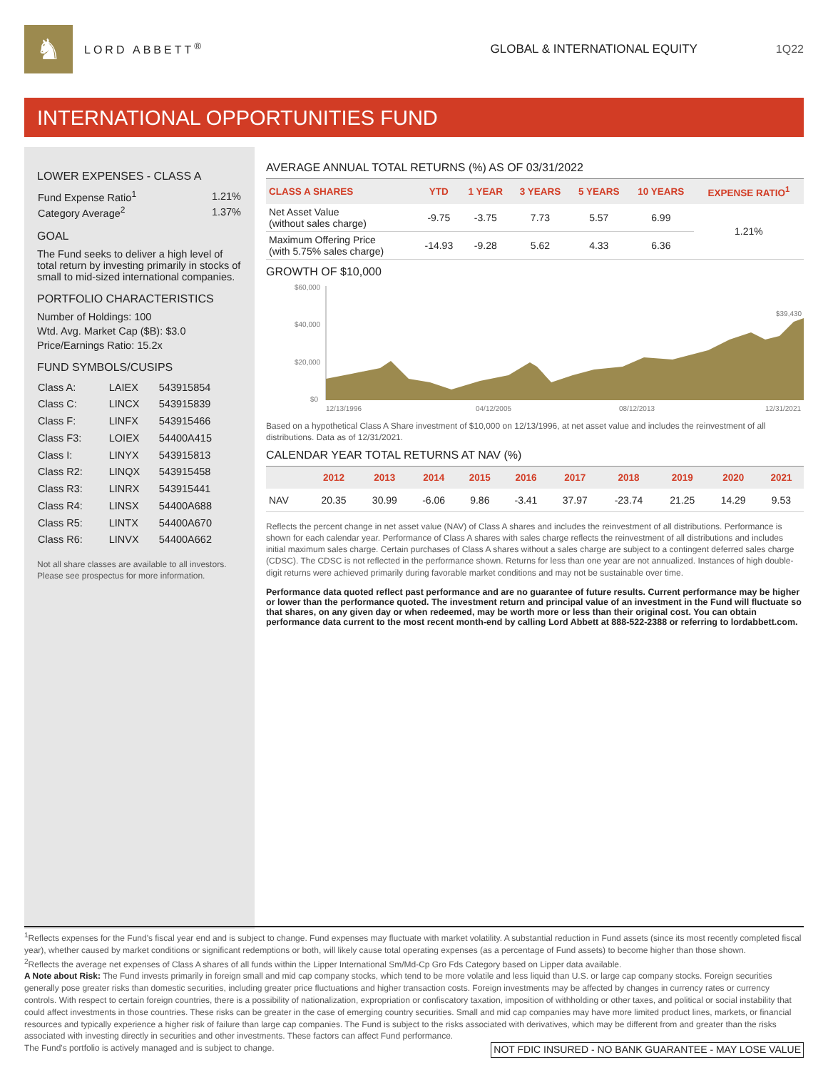♞
LORD ABBETT<sup>®</sup> GLOBAL & INTERNATIONAL EQUITY 1Q22
INTERNATIONAL OPPORTUNITIES FUND
LOWER EXPENSES - CLASS A
| Fund Expense Ratio<sup>1</sup> | 1.21% |
| Category Average<sup>2</sup> | 1.37% |
GOAL
The Fund seeks to deliver a high level of total return by investing primarily in stocks of small to mid-sized international companies.
PORTFOLIO CHARACTERISTICS
Number of Holdings: 100
Wtd. Avg. Market Cap ($B): $3.0
Price/Earnings Ratio: 15.2x
FUND SYMBOLS/CUSIPS
| Class A: | LAIEX | 543915854 |
| Class C: | LINCX | 543915839 |
| Class F: | LINFX | 543915466 |
| Class F3: | LOIEX | 54400A415 |
| Class I: | LINYX | 543915813 |
| Class R2: | LINQX | 543915458 |
| Class R3: | LINRX | 543915441 |
| Class R4: | LINSX | 54400A688 |
| Class R5: | LINTX | 54400A670 |
| Class R6: | LINVX | 54400A662 |
Not all share classes are available to all investors. Please see prospectus for more information.
AVERAGE ANNUAL TOTAL RETURNS (%) AS OF 03/31/2022
| CLASS A SHARES | YTD | 1 YEAR | 3 YEARS | 5 YEARS | 10 YEARS | EXPENSE RATIO<sup>1</sup> |
| --- | --- | --- | --- | --- | --- | --- |
| Net Asset Value (without sales charge) | -9.75 | -3.75 | 7.73 | 5.57 | 6.99 | 1.21% |
| Maximum Offering Price (with 5.75% sales charge) | -14.93 | -9.28 | 5.62 | 4.33 | 6.36 | |
GROWTH OF $10,000
$60,000
$40,000
$20,000
$0
$39,430
12/13/1996
04/12/2005
08/12/2013
12/31/2021
Based on a hypothetical Class A Share investment of $10,000 on 12/13/1996, at net asset value and includes the reinvestment of all distributions. Data as of 12/31/2021.
CALENDAR YEAR TOTAL RETURNS AT NAV (%)
| | 2012 | 2013 | 2014 | 2015 | 2016 | 2017 | 2018 | 2019 | 2020 | 2021 |
| --- | --- | --- | --- | --- | --- | --- | --- | --- | --- | --- |
| NAV | 20.35 | 30.99 | -6.06 | 9.86 | -3.41 | 37.97 | -23.74 | 21.25 | 14.29 | 9.53 |
Reflects the percent change in net asset value (NAV) of Class A shares and includes the reinvestment of all distributions. Performance is shown for each calendar year. Performance of Class A shares with sales charge reflects the reinvestment of all distributions and includes initial maximum sales charge. Certain purchases of Class A shares without a sales charge are subject to a contingent deferred sales charge (CDSC). The CDSC is not reflected in the performance shown. Returns for less than one year are not annualized. Instances of high double-digit returns were achieved primarily during favorable market conditions and may not be sustainable over time.
Performance data quoted reflect past performance and are no guarantee of future results. Current performance may be higher or lower than the performance quoted. The investment return and principal value of an investment in the Fund will fluctuate so that shares, on any given day or when redeemed, may be worth more or less than their original cost. You can obtain performance data current to the most recent month-end by calling Lord Abbett at 888-522-2388 or referring to lordabbett.com.
<sup>1</sup> Reflects expenses for the Fund's fiscal year end and is subject to change. Fund expenses may fluctuate with market volatility. A substantial reduction in Fund assets (since its most recently completed fiscal year), whether caused by market conditions or significant redemptions or both, will likely cause total operating expenses (as a percentage of Fund assets) to become higher than those shown.
<sup>2</sup> Reflects the average net expenses of Class A shares of all funds within the Lipper International Sm/Md-Cp Gro Fds Category based on Lipper data available.
A Note about Risk: The Fund invests primarily in foreign small and mid cap company stocks, which tend to be more volatile and less liquid than U.S. or large cap company stocks. Foreign securities generally pose greater risks than domestic securities, including greater price fluctuations and higher transaction costs. Foreign investments may be affected by changes in currency rates or currency controls. With respect to certain foreign countries, there is a possibility of nationalization, expropriation or confiscatory taxation, imposition of withholding or other taxes, and political or social instability that could affect investments in those countries. These risks can be greater in the case of emerging country securities. Small and mid cap companies may have more limited product lines, markets, or financial resources and typically experience a higher risk of failure than large cap companies. The Fund is subject to the risks associated with derivatives, which may be different from and greater than the risks associated with investing directly in securities and other investments. These factors can affect Fund performance.
The Fund's portfolio is actively managed and is subject to change. NOT FDIC INSURED - NO BANK GUARANTEE - MAY LOSE VALUE